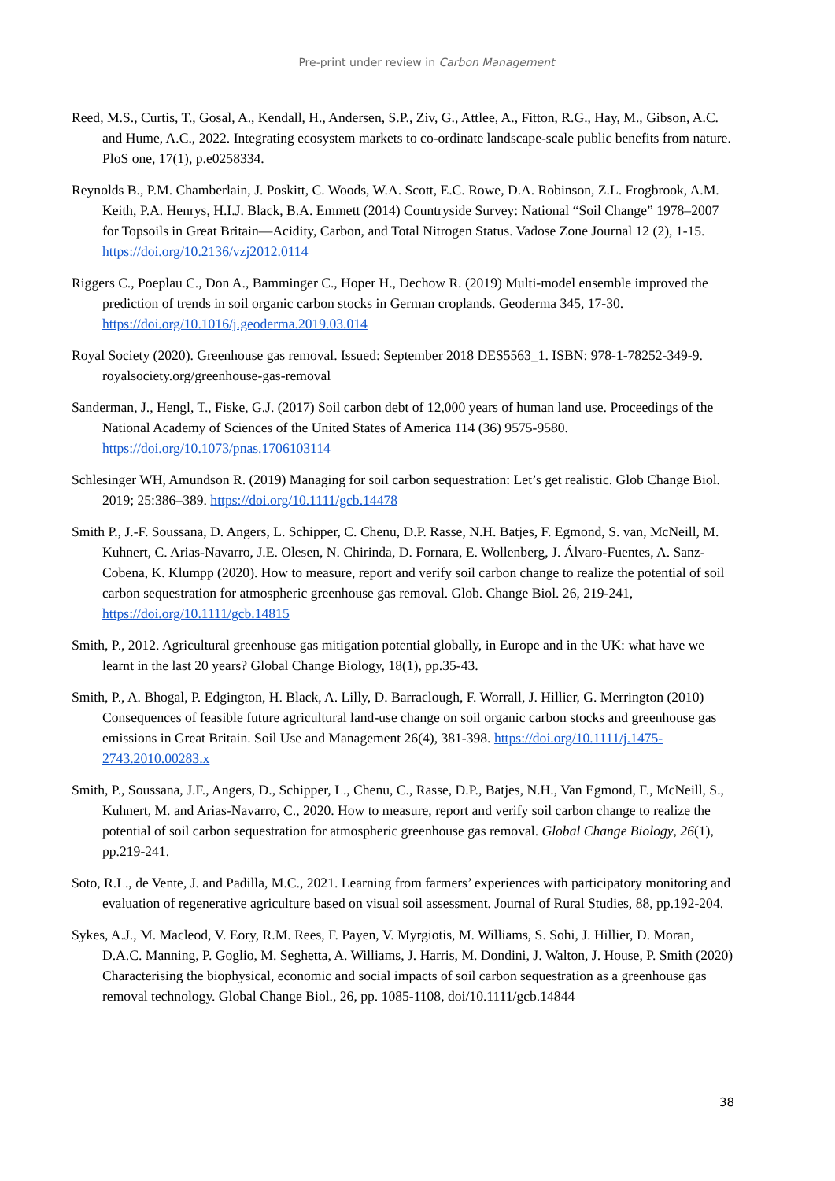Pre-print under review in Carbon Management
Reed, M.S., Curtis, T., Gosal, A., Kendall, H., Andersen, S.P., Ziv, G., Attlee, A., Fitton, R.G., Hay, M., Gibson, A.C. and Hume, A.C., 2022. Integrating ecosystem markets to co-ordinate landscape-scale public benefits from nature. PloS one, 17(1), p.e0258334.
Reynolds B., P.M. Chamberlain, J. Poskitt, C. Woods, W.A. Scott, E.C. Rowe, D.A. Robinson, Z.L. Frogbrook, A.M. Keith, P.A. Henrys, H.I.J. Black, B.A. Emmett (2014) Countryside Survey: National “Soil Change” 1978–2007 for Topsoils in Great Britain—Acidity, Carbon, and Total Nitrogen Status. Vadose Zone Journal 12 (2), 1-15. https://doi.org/10.2136/vzj2012.0114
Riggers C., Poeplau C., Don A., Bamminger C., Hoper H., Dechow R. (2019) Multi-model ensemble improved the prediction of trends in soil organic carbon stocks in German croplands. Geoderma 345, 17-30. https://doi.org/10.1016/j.geoderma.2019.03.014
Royal Society (2020). Greenhouse gas removal. Issued: September 2018 DES5563_1. ISBN: 978-1-78252-349-9. royalsociety.org/greenhouse-gas-removal
Sanderman, J., Hengl, T., Fiske, G.J. (2017) Soil carbon debt of 12,000 years of human land use. Proceedings of the National Academy of Sciences of the United States of America 114 (36) 9575-9580. https://doi.org/10.1073/pnas.1706103114
Schlesinger WH, Amundson R. (2019) Managing for soil carbon sequestration: Let’s get realistic. Glob Change Biol. 2019; 25:386–389. https://doi.org/10.1111/gcb.14478
Smith P., J.-F. Soussana, D. Angers, L. Schipper, C. Chenu, D.P. Rasse, N.H. Batjes, F. Egmond, S. van, McNeill, M. Kuhnert, C. Arias-Navarro, J.E. Olesen, N. Chirinda, D. Fornara, E. Wollenberg, J. Álvaro-Fuentes, A. Sanz-Cobena, K. Klumpp (2020). How to measure, report and verify soil carbon change to realize the potential of soil carbon sequestration for atmospheric greenhouse gas removal. Glob. Change Biol. 26, 219-241, https://doi.org/10.1111/gcb.14815
Smith, P., 2012. Agricultural greenhouse gas mitigation potential globally, in Europe and in the UK: what have we learnt in the last 20 years? Global Change Biology, 18(1), pp.35-43.
Smith, P., A. Bhogal, P. Edgington, H. Black, A. Lilly, D. Barraclough, F. Worrall, J. Hillier, G. Merrington (2010) Consequences of feasible future agricultural land-use change on soil organic carbon stocks and greenhouse gas emissions in Great Britain. Soil Use and Management 26(4), 381-398. https://doi.org/10.1111/j.1475-2743.2010.00283.x
Smith, P., Soussana, J.F., Angers, D., Schipper, L., Chenu, C., Rasse, D.P., Batjes, N.H., Van Egmond, F., McNeill, S., Kuhnert, M. and Arias-Navarro, C., 2020. How to measure, report and verify soil carbon change to realize the potential of soil carbon sequestration for atmospheric greenhouse gas removal. Global Change Biology, 26(1), pp.219-241.
Soto, R.L., de Vente, J. and Padilla, M.C., 2021. Learning from farmers’ experiences with participatory monitoring and evaluation of regenerative agriculture based on visual soil assessment. Journal of Rural Studies, 88, pp.192-204.
Sykes, A.J., M. Macleod, V. Eory, R.M. Rees, F. Payen, V. Myrgiotis, M. Williams, S. Sohi, J. Hillier, D. Moran, D.A.C. Manning, P. Goglio, M. Seghetta, A. Williams, J. Harris, M. Dondini, J. Walton, J. House, P. Smith (2020) Characterising the biophysical, economic and social impacts of soil carbon sequestration as a greenhouse gas removal technology. Global Change Biol., 26, pp. 1085-1108, doi/10.1111/gcb.14844
38